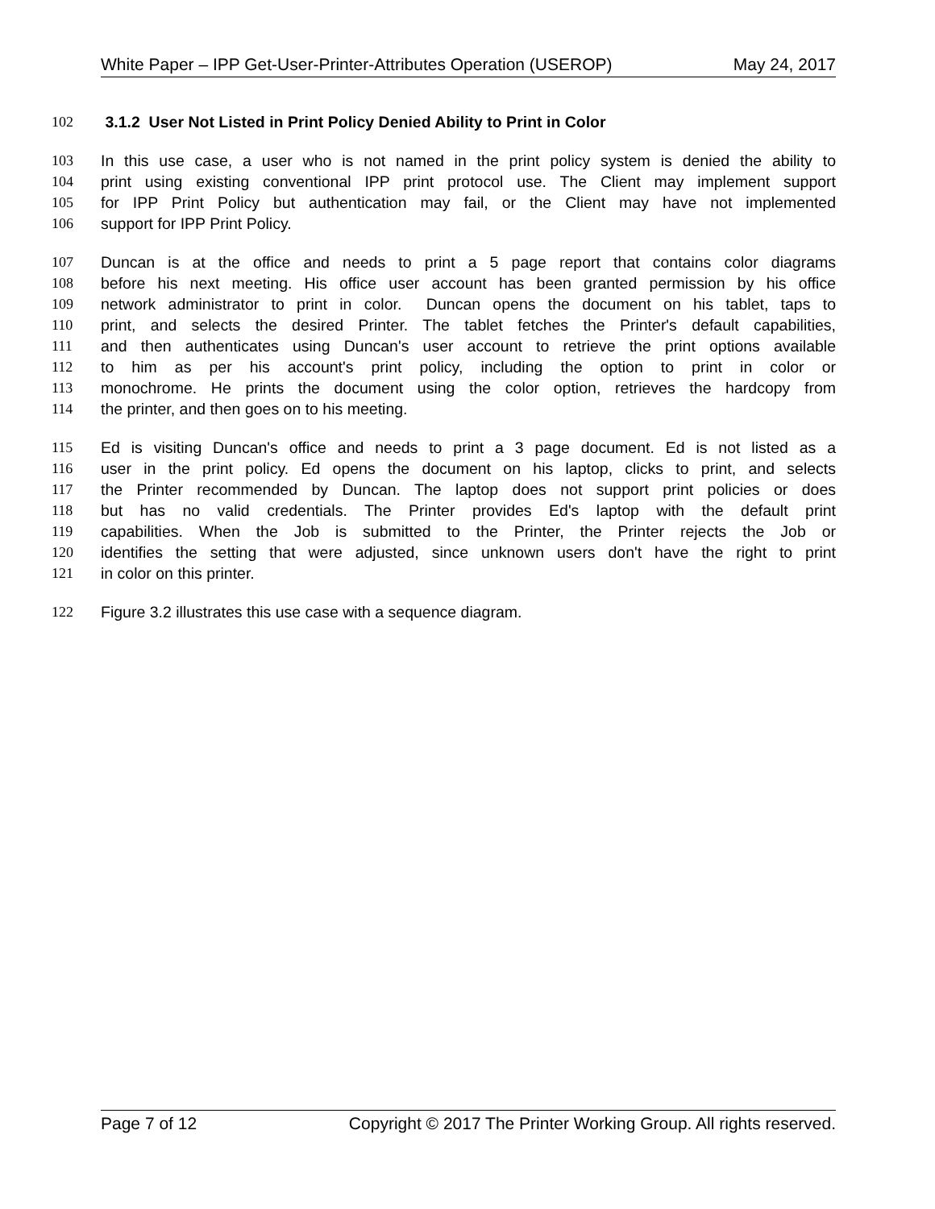White Paper – IPP Get-User-Printer-Attributes Operation (USEROP) May 24, 2017
102 3.1.2 User Not Listed in Print Policy Denied Ability to Print in Color
103 In this use case, a user who is not named in the print policy system is denied the ability to
104 print using existing conventional IPP print protocol use. The Client may implement support
105 for IPP Print Policy but authentication may fail, or the Client may have not implemented
106 support for IPP Print Policy.
107 Duncan is at the office and needs to print a 5 page report that contains color diagrams
108 before his next meeting. His office user account has been granted permission by his office
109 network administrator to print in color. Duncan opens the document on his tablet, taps to
110 print, and selects the desired Printer. The tablet fetches the Printer's default capabilities,
111 and then authenticates using Duncan's user account to retrieve the print options available
112 to him as per his account's print policy, including the option to print in color or
113 monochrome. He prints the document using the color option, retrieves the hardcopy from
114 the printer, and then goes on to his meeting.
115 Ed is visiting Duncan's office and needs to print a 3 page document. Ed is not listed as a
116 user in the print policy. Ed opens the document on his laptop, clicks to print, and selects
117 the Printer recommended by Duncan. The laptop does not support print policies or does
118 but has no valid credentials. The Printer provides Ed's laptop with the default print
119 capabilities. When the Job is submitted to the Printer, the Printer rejects the Job or
120 identifies the setting that were adjusted, since unknown users don't have the right to print
121 in color on this printer.
122 Figure 3.2 illustrates this use case with a sequence diagram.
Page 7 of 12 Copyright © 2017 The Printer Working Group. All rights reserved.